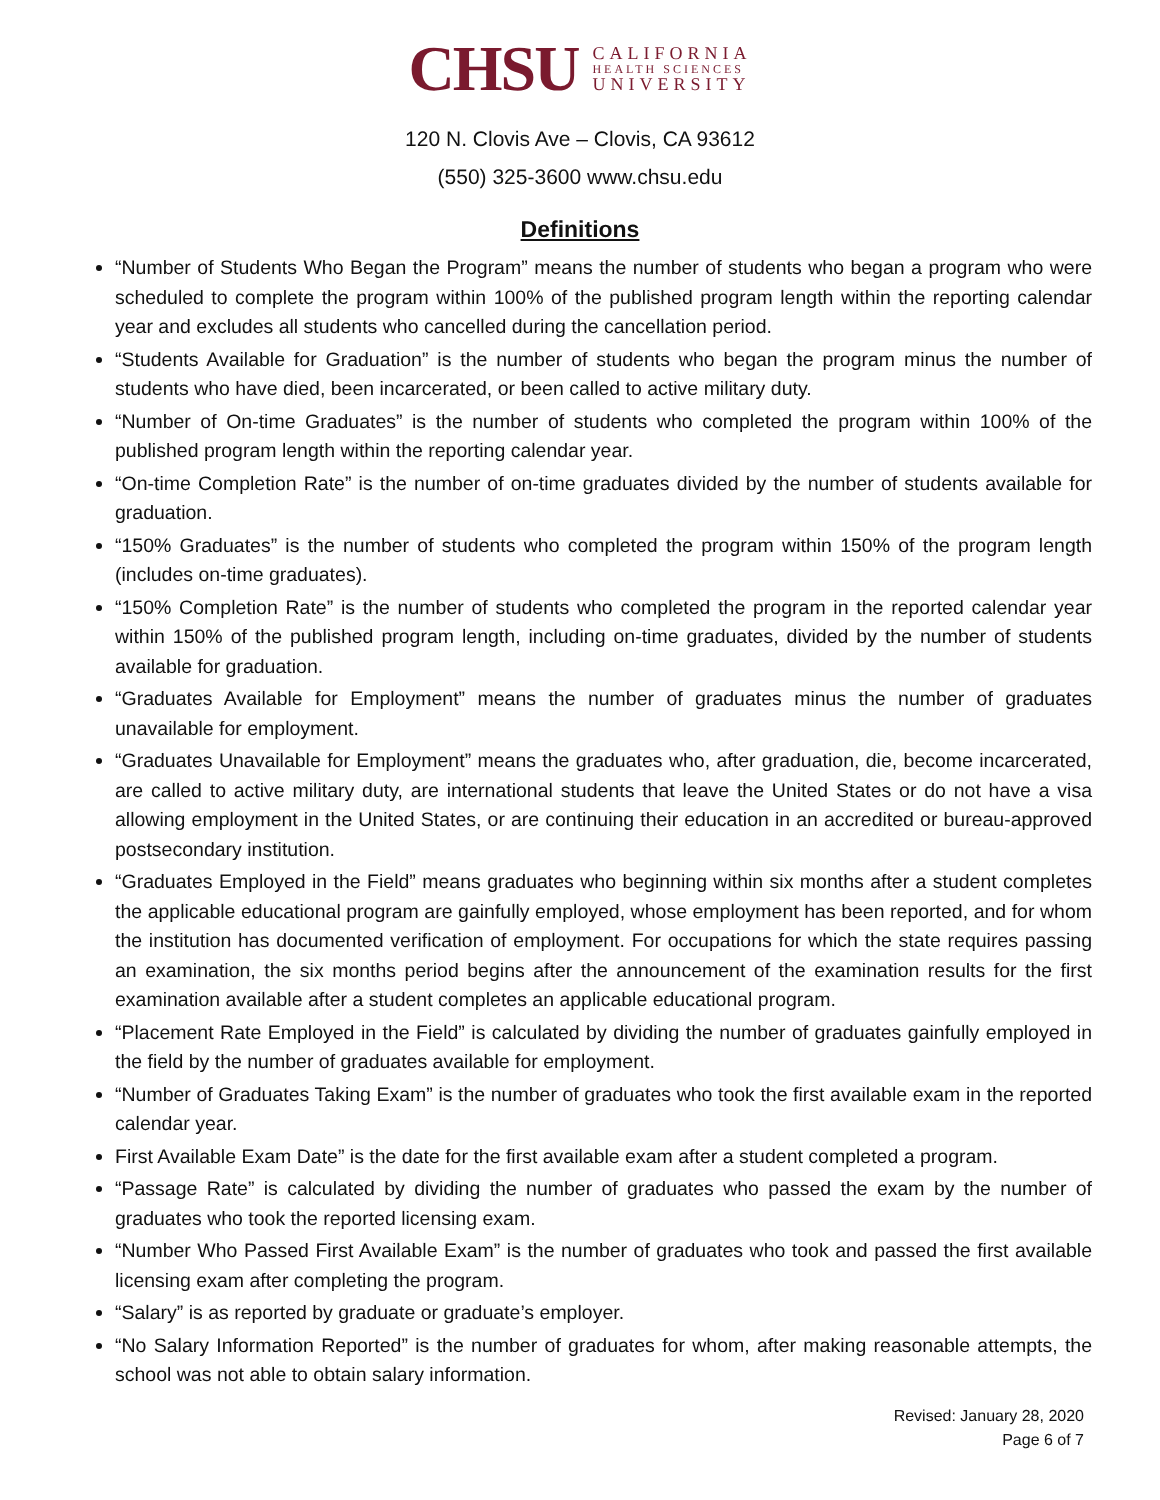CHSU
CALIFORNIA
HEALTH SCIENCES
UNIVERSITY
120 N. Clovis Ave – Clovis, CA 93612
(550) 325-3600 www.chsu.edu
Definitions
“Number of Students Who Began the Program” means the number of students who began a program who were scheduled to complete the program within 100% of the published program length within the reporting calendar year and excludes all students who cancelled during the cancellation period.
“Students Available for Graduation” is the number of students who began the program minus the number of students who have died, been incarcerated, or been called to active military duty.
“Number of On-time Graduates” is the number of students who completed the program within 100% of the published program length within the reporting calendar year.
“On-time Completion Rate” is the number of on-time graduates divided by the number of students available for graduation.
“150% Graduates” is the number of students who completed the program within 150% of the program length (includes on-time graduates).
“150% Completion Rate” is the number of students who completed the program in the reported calendar year within 150% of the published program length, including on-time graduates, divided by the number of students available for graduation.
“Graduates Available for Employment” means the number of graduates minus the number of graduates unavailable for employment.
“Graduates Unavailable for Employment” means the graduates who, after graduation, die, become incarcerated, are called to active military duty, are international students that leave the United States or do not have a visa allowing employment in the United States, or are continuing their education in an accredited or bureau-approved postsecondary institution.
“Graduates Employed in the Field” means graduates who beginning within six months after a student completes the applicable educational program are gainfully employed, whose employment has been reported, and for whom the institution has documented verification of employment. For occupations for which the state requires passing an examination, the six months period begins after the announcement of the examination results for the first examination available after a student completes an applicable educational program.
“Placement Rate Employed in the Field” is calculated by dividing the number of graduates gainfully employed in the field by the number of graduates available for employment.
“Number of Graduates Taking Exam” is the number of graduates who took the first available exam in the reported calendar year.
First Available Exam Date” is the date for the first available exam after a student completed a program.
“Passage Rate” is calculated by dividing the number of graduates who passed the exam by the number of graduates who took the reported licensing exam.
“Number Who Passed First Available Exam” is the number of graduates who took and passed the first available licensing exam after completing the program.
“Salary” is as reported by graduate or graduate’s employer.
“No Salary Information Reported” is the number of graduates for whom, after making reasonable attempts, the school was not able to obtain salary information.
Revised: January 28, 2020
Page 6 of 7